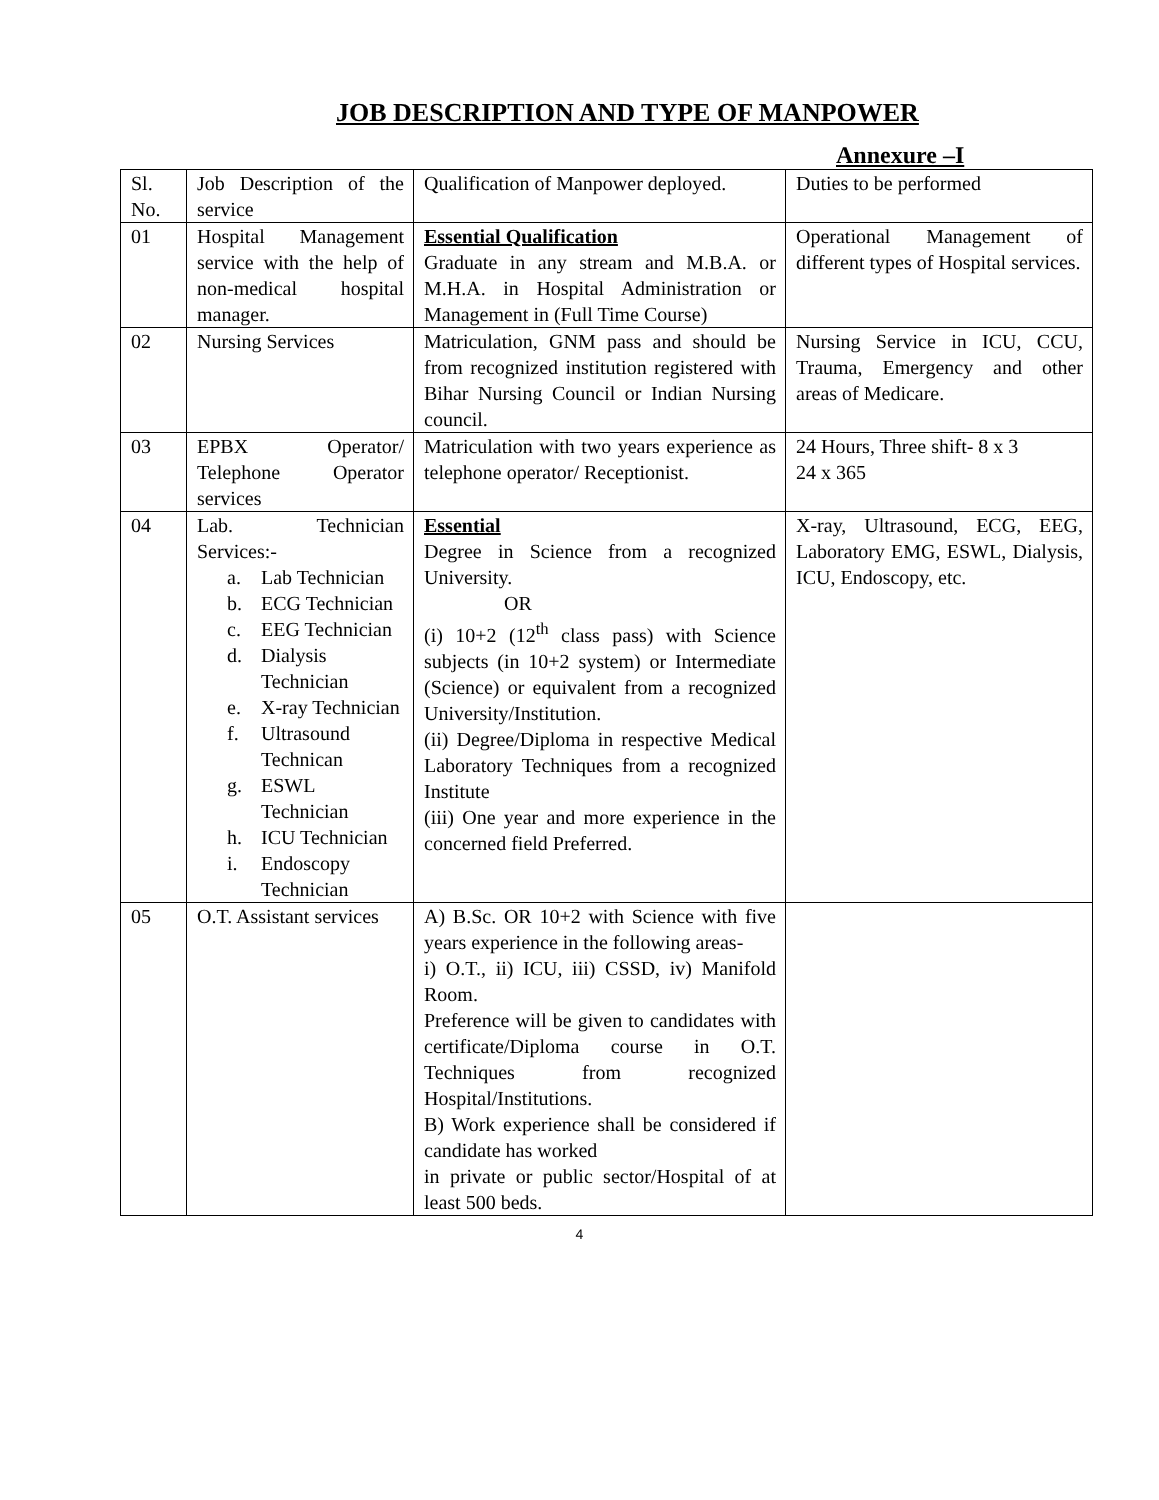JOB DESCRIPTION AND TYPE OF MANPOWER
Annexure –I
| Sl. No. | Job Description of the service | Qualification of Manpower deployed. | Duties to be performed |
| 01 | Hospital Management service with the help of non-medical hospital manager. | Essential Qualification Graduate in any stream and M.B.A. or M.H.A. in Hospital Administration or Management in (Full Time Course) | Operational Management of different types of Hospital services. |
| 02 | Nursing Services | Matriculation, GNM pass and should be from recognized institution registered with Bihar Nursing Council or Indian Nursing council. | Nursing Service in ICU, CCU, Trauma, Emergency and other areas of Medicare. |
| 03 | EPBX Operator/ Telephone Operator services | Matriculation with two years experience as telephone operator/ Receptionist. | 24 Hours, Three shift- 8 x 3 24 x 365 |
| 04 | Lab. Technician Services:- a. Lab Technician b. ECG Technician c. EEG Technician d. Dialysis Technician e. X-ray Technician f. Ultrasound Technican g. ESWL Technician h. ICU Technician i. Endoscopy Technician | Essential Degree in Science from a recognized University. OR (i) 10+2 (12<sup>th</sup> class pass) with Science subjects (in 10+2 system) or Intermediate (Science) or equivalent from a recognized University/Institution. (ii) Degree/Diploma in respective Medical Laboratory Techniques from a recognized Institute (iii) One year and more experience in the concerned field Preferred. | X-ray, Ultrasound, ECG, EEG, Laboratory EMG, ESWL, Dialysis, ICU, Endoscopy, etc. |
| 05 | O.T. Assistant services | A) B.Sc. OR 10+2 with Science with five years experience in the following areas- i) O.T., ii) ICU, iii) CSSD, iv) Manifold Room. Preference will be given to candidates with certificate/Diploma course in O.T. Techniques from recognized Hospital/Institutions. B) Work experience shall be considered if candidate has worked in private or public sector/Hospital of at least 500 beds. | |
4